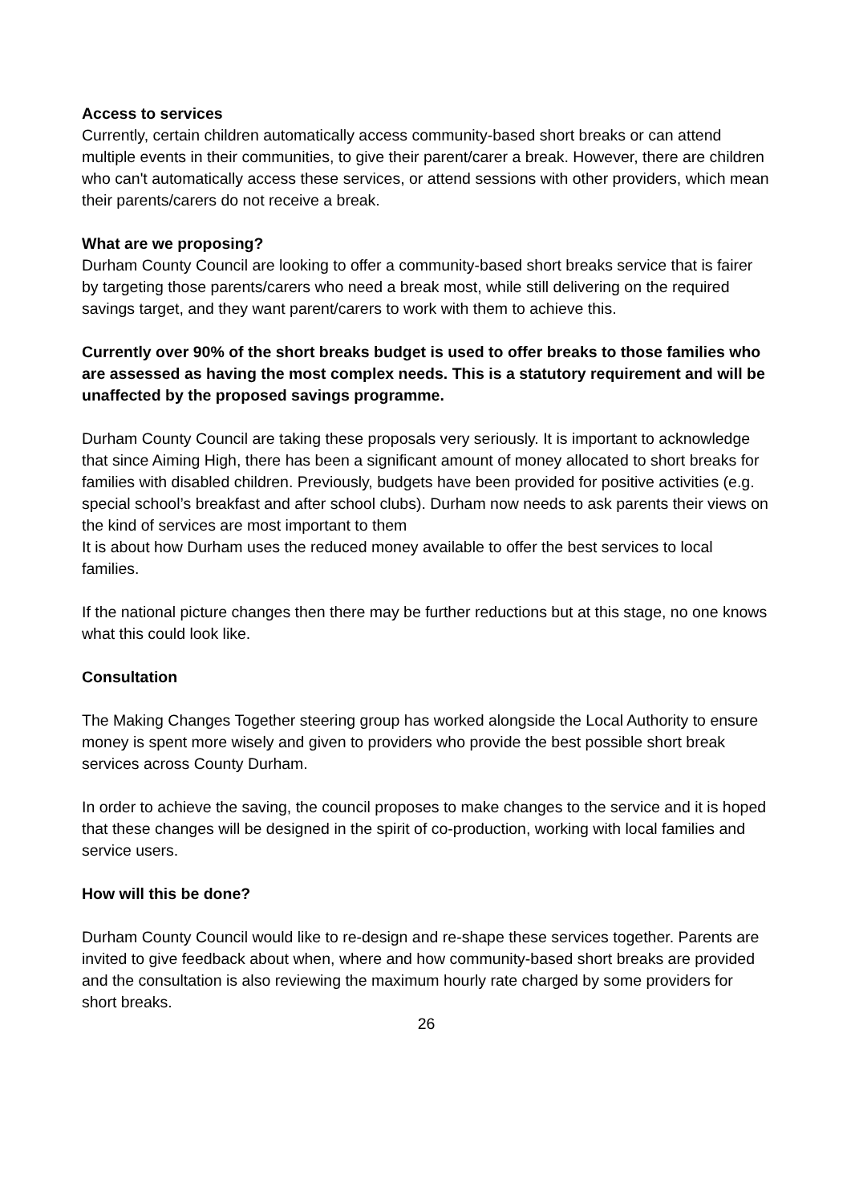Access to services
Currently, certain children automatically access community-based short breaks or can attend multiple events in their communities, to give their parent/carer a break. However, there are children who can't automatically access these services, or attend sessions with other providers, which mean their parents/carers do not receive a break.
What are we proposing?
Durham County Council are looking to offer a community-based short breaks service that is fairer by targeting those parents/carers who need a break most, while still delivering on the required savings target, and they want parent/carers to work with them to achieve this.
Currently over 90% of the short breaks budget is used to offer breaks to those families who are assessed as having the most complex needs. This is a statutory requirement and will be unaffected by the proposed savings programme.
Durham County Council are taking these proposals very seriously. It is important to acknowledge that since Aiming High, there has been a significant amount of money allocated to short breaks for families with disabled children. Previously, budgets have been provided for positive activities (e.g. special school’s breakfast and after school clubs). Durham now needs to ask parents their views on the kind of services are most important to them
It is about how Durham uses the reduced money available to offer the best services to local families.
If the national picture changes then there may be further reductions but at this stage, no one knows what this could look like.
Consultation
The Making Changes Together steering group has worked alongside the Local Authority to ensure money is spent more wisely and given to providers who provide the best possible short break services across County Durham.
In order to achieve the saving, the council proposes to make changes to the service and it is hoped that these changes will be designed in the spirit of co-production, working with local families and service users.
How will this be done?
Durham County Council would like to re-design and re-shape these services together. Parents are invited to give feedback about when, where and how community-based short breaks are provided and the consultation is also reviewing the maximum hourly rate charged by some providers for short breaks.
26